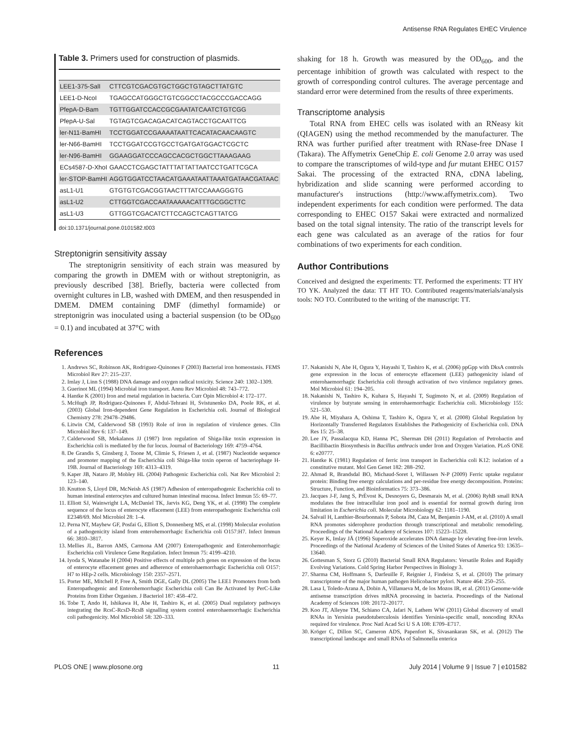Antisense RNA Regulates EHEC Virulence
Table 3. Primers used for construction of plasmids.
| LEE1-375-SalI | CTTCGTCGACGTGCTGGCTGTAGCTTATGTC |
| LEE1-D-NcoI | TGAGCCATGGGCTGTCGGCCTACGCCCGACCAGG |
| PfepA-D-Bam | TGTTGGATCCACCGCGAATATCAATCTGTCGG |
| PfepA-U-Sal | TGTAGTCGACAGACATCAGTACCTGCAATTCG |
| ler-N11-BamHI | TCCTGGATCCGAAAATAATTCACATACAACAAGTC |
| ler-N66-BamHI | TCCTGGATCCGTGCCTGATGATGGACTCGCTC |
| ler-N96-BamHI | GGAAGGATCCCAGCCACGCTGGCTTAAAGAAG |
| ECs4587-D-XhoI | GAACCTCGAGCTATTTATTATTAATCCTGATTCGCA |
| ler-STOP-BamHI | AGGTGGATCCTAACATGAAATAATTAAATGATAACGATAAC |
| asL1-U1 | GTGTGTCGACGGTAACTTTATCCAAAGGGTG |
| asL1-U2 | CTTGGTCGACCAATAAAAACATTTGCGGCTTC |
| asL1-U3 | GTTGGTCGACATCTTCCAGCTCAGTTATCG |
doi:10.1371/journal.pone.0101582.t003
Streptonigrin sensitivity assay
The streptonigrin sensitivity of each strain was measured by comparing the growth in DMEM with or without streptonigrin, as previously described [38]. Briefly, bacteria were collected from overnight cultures in LB, washed with DMEM, and then resuspended in DMEM. DMEM containing DMF (dimethyl formamide) or streptonigrin was inoculated using a bacterial suspension (to be OD<sub>600</sub> = 0.1) and incubated at 37°C with
shaking for 18 h. Growth was measured by the OD<sub>600</sub>, and the percentage inhibition of growth was calculated with respect to the growth of corresponding control cultures. The average percentage and standard error were determined from the results of three experiments.
Transcriptome analysis
Total RNA from EHEC cells was isolated with an RNeasy kit (QIAGEN) using the method recommended by the manufacturer. The RNA was further purified after treatment with RNase-free DNase I (Takara). The Affymetrix GeneChip E. coli Genome 2.0 array was used to compare the transcriptomes of wild-type and fur mutant EHEC O157 Sakai. The processing of the extracted RNA, cDNA labeling, hybridization and slide scanning were performed according to manufacturer's instructions (http://www.affymetrix.com). Two independent experiments for each condition were performed. The data corresponding to EHEC O157 Sakai were extracted and normalized based on the total signal intensity. The ratio of the transcript levels for each gene was calculated as an average of the ratios for four combinations of two experiments for each condition.
Author Contributions
Conceived and designed the experiments: TT. Performed the experiments: TT HY TO YK. Analyzed the data: TT HT TO. Contributed reagents/materials/analysis tools: NO TO. Contributed to the writing of the manuscript: TT.
References
1. Andrews SC, Robinson AK, Rodriguez-Quinones F (2003) Bacterial iron homeostasis. FEMS Microbiol Rev 27: 215–237.
2. Imlay J, Linn S (1988) DNA damage and oxygen radical toxicity. Science 240: 1302–1309.
3. Guerinot ML (1994) Microbial iron transport. Annu Rev Microbiol 48: 743–772.
4. Hantke K (2001) Iron and metal regulation in bacteria. Curr Opin Microbiol 4: 172–177.
5. McHugh JP, Rodriguez-Quinones F, Abdul-Tehrani H, Svistunenko DA, Poole RK, et al. (2003) Global Iron-dependent Gene Regulation in Escherichia coli. Journal of Biological Chemistry 278: 29478–29486.
6. Litwin CM, Calderwood SB (1993) Role of iron in regulation of virulence genes. Clin Microbiol Rev 6: 137–149.
7. Calderwood SB, Mekalanos JJ (1987) Iron regulation of Shiga-like toxin expression in Escherichia coli is mediated by the fur locus. Journal of Bacteriology 169: 4759–4764.
8. De Grandis S, Ginsberg J, Toone M, Climie S, Friesen J, et al. (1987) Nucleotide sequence and promoter mapping of the Escherichia coli Shiga-like toxin operon of bacteriophage H-19B. Journal of Bacteriology 169: 4313–4319.
9. Kaper JB, Nataro JP, Mobley HL (2004) Pathogenic Escherichia coli. Nat Rev Microbiol 2: 123–140.
10. Knutton S, Lloyd DR, McNeish AS (1987) Adhesion of enteropathogenic Escherichia coli to human intestinal enterocytes and cultured human intestinal mucosa. Infect Immun 55: 69–77.
11. Elliott SJ, Wainwright LA, McDaniel TK, Jarvis KG, Deng YK, et al. (1998) The complete sequence of the locus of enterocyte effacement (LEE) from enteropathogenic Escherichia coli E2348/69. Mol Microbiol 28: 1–4.
12. Perna NT, Mayhew GF, Posfai G, Elliott S, Donnenberg MS, et al. (1998) Molecular evolution of a pathogenicity island from enterohemorrhagic Escherichia coli O157:H7. Infect Immun 66: 3810–3817.
13. Mellies JL, Barron AMS, Carmona AM (2007) Enteropathogenic and Enterohemorrhagic Escherichia coli Virulence Gene Regulation. Infect Immun 75: 4199–4210.
14. Iyoda S, Watanabe H (2004) Positive effects of multiple pch genes on expression of the locus of enterocyte effacement genes and adherence of enterohaemorrhagic Escherichia coli O157: H7 to HEp-2 cells. Microbiology 150: 2357–2571.
15. Porter ME, Mitchell P, Free A, Smith DGE, Gally DL (2005) The LEE1 Promoters from both Enteropathogenic and Enterohemorrhagic Escherichia coli Can Be Activated by PerC-Like Proteins from Either Organism. J Bacteriol 187: 458–472.
16. Tobe T, Ando H, Ishikawa H, Abe H, Tashiro K, et al. (2005) Dual regulatory pathways integrating the RcsC-RcsD-RcsB signalling system control enterohaemorrhagic Escherichia coli pathogenicity. Mol Microbiol 58: 320–333.
17. Nakanishi N, Abe H, Ogura Y, Hayashi T, Tashiro K, et al. (2006) ppGpp with DksA controls gene expression in the locus of enterocyte effacement (LEE) pathogenicity island of enterohaemorrhagic Escherichia coli through activation of two virulence regulatory genes. Mol Microbiol 61: 194–205.
18. Nakanishi N, Tashiro K, Kuhara S, Hayashi T, Sugimoto N, et al. (2009) Regulation of virulence by butyrate sensing in enterohaemorrhagic Escherichia coli. Microbiology 155: 521–530.
19. Abe H, Miyahara A, Oshima T, Tashiro K, Ogura Y, et al. (2008) Global Regulation by Horizontally Transferred Regulators Establishes the Pathogenicity of Escherichia coli. DNA Res 15: 25–38.
20. Lee JY, Passalacqua KD, Hanna PC, Sherman DH (2011) Regulation of Petrobactin and Bacillibactin Biosynthesis in Bacillus anthracis under Iron and Oxygen Variation. PLoS ONE 6: e20777.
21. Hantke K (1981) Regulation of ferric iron transport in Escherichia coli K12: isolation of a constitutive mutant. Mol Gen Genet 182: 288–292.
22. Ahmad R, Brandsdal BO, Michaud-Soret I, Willassen N-P (2009) Ferric uptake regulator protein: Binding free energy calculations and per-residue free energy decomposition. Proteins: Structure, Function, and Bioinformatics 75: 373–386.
23. Jacques J-F, Jang S, PrÈvost K, Desnoyers G, Desmarais M, et al. (2006) RyhB small RNA modulates the free intracellular iron pool and is essential for normal growth during iron limitation in Escherichia coli. Molecular Microbiology 62: 1181–1190.
24. Salvail H, Lanthier-Bourbonnais P, Sobota JM, Caza M, Benjamin J-AM, et al. (2010) A small RNA promotes siderophore production through transcriptional and metabolic remodeling. Proceedings of the National Academy of Sciences 107: 15223–15228.
25. Keyer K, Imlay JÄ (1996) Superoxide accelerates DNA damage by elevating free-iron levels. Proceedings of the National Academy of Sciences of the United States of America 93: 13635–13640.
26. Gottesman S, Storz G (2010) Bacterial Small RNA Regulators: Versatile Roles and Rapidly Evolving Variations. Cold Spring Harbor Perspectives in Biology 3.
27. Sharma CM, Hoffmann S, Darfeuille F, Reignier J, Findeisz S, et al. (2010) The primary transcriptome of the major human pathogen Helicobacter pylori. Nature 464: 250–255.
28. Lasa I, Toledo-Arana A, Dobin A, Villanueva M, de los Mozos IR, et al. (2011) Genome-wide antisense transcription drives mRNA processing in bacteria. Proceedings of the National Academy of Sciences 108: 20172–20177.
29. Koo JT, Alleyne TM, Schiano CA, Jafari N, Lathem WW (2011) Global discovery of small RNAs in Yersinia pseudotuberculosis identifies Yersinia-specific small, noncoding RNAs required for virulence. Proc Natl Acad Sci U S A 108: E709–E717.
30. Kröger C, Dillon SC, Cameron ADS, Papenfort K, Sivasankaran SK, et al. (2012) The transcriptional landscape and small RNAs of Salmonella enterica
PLOS ONE | www.plosone.org 11 July 2014 | Volume 9 | Issue 7 | e101582